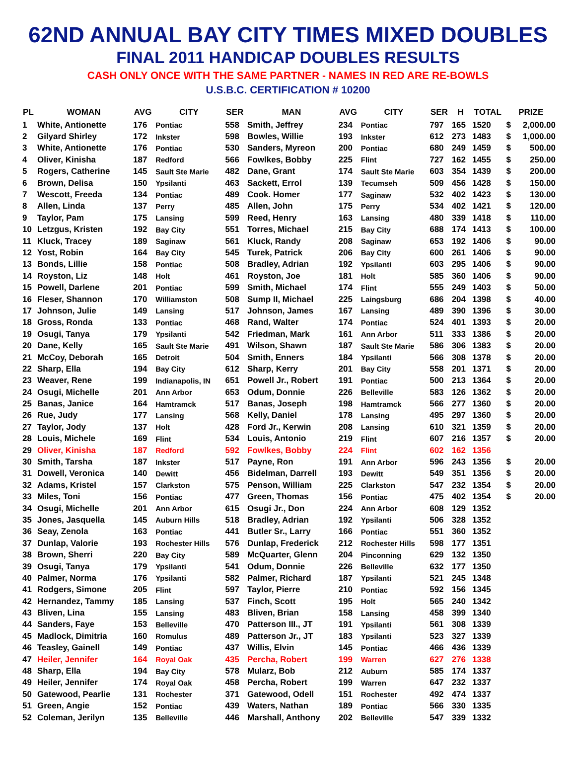62ND ANNUAL BAY CITY TIMES MIXED DOUBLES
FINAL 2011 HANDICAP DOUBLES RESULTS
CASH ONLY ONCE WITH THE SAME PARTNER - NAMES IN RED ARE RE-BOWLS
U.S.B.C. CERTIFICATION # 10200
| PL | WOMAN | AVG | CITY | SER | MAN | AVG | CITY | SER | H | TOTAL | PRIZE | |
| --- | --- | --- | --- | --- | --- | --- | --- | --- | --- | --- | --- | --- |
| 1 | White, Antionette | 176 | Pontiac | 558 | Smith, Jeffrey | 234 | Pontiac | 797 | 165 | 1520 | $ | 2,000.00 |
| 2 | Gilyard Shirley | 172 | Inkster | 598 | Bowles, Willie | 193 | Inkster | 612 | 273 | 1483 | $ | 1,000.00 |
| 3 | White, Antionette | 176 | Pontiac | 530 | Sanders, Myreon | 200 | Pontiac | 680 | 249 | 1459 | $ | 500.00 |
| 4 | Oliver, Kinisha | 187 | Redford | 566 | Fowlkes, Bobby | 225 | Flint | 727 | 162 | 1455 | $ | 250.00 |
| 5 | Rogers, Catherine | 145 | Sault Ste Marie | 482 | Dane, Grant | 174 | Sault Ste Marie | 603 | 354 | 1439 | $ | 200.00 |
| 6 | Brown, Delisa | 150 | Ypsilanti | 463 | Sackett, Errol | 139 | Tecumseh | 509 | 456 | 1428 | $ | 150.00 |
| 7 | Wescott, Freeda | 134 | Pontiac | 489 | Cook. Homer | 177 | Saginaw | 532 | 402 | 1423 | $ | 130.00 |
| 8 | Allen, Linda | 137 | Perry | 485 | Allen, John | 175 | Perry | 534 | 402 | 1421 | $ | 120.00 |
| 9 | Taylor, Pam | 175 | Lansing | 599 | Reed, Henry | 163 | Lansing | 480 | 339 | 1418 | $ | 110.00 |
| 10 | Letzgus, Kristen | 192 | Bay City | 551 | Torres, Michael | 215 | Bay City | 688 | 174 | 1413 | $ | 100.00 |
| 11 | Kluck, Tracey | 189 | Saginaw | 561 | Kluck, Randy | 208 | Saginaw | 653 | 192 | 1406 | $ | 90.00 |
| 12 | Yost, Robin | 164 | Bay City | 545 | Turek, Patrick | 206 | Bay City | 600 | 261 | 1406 | $ | 90.00 |
| 13 | Bonds, Lillie | 158 | Pontiac | 508 | Bradley, Adrian | 192 | Ypsilanti | 603 | 295 | 1406 | $ | 90.00 |
| 14 | Royston, Liz | 148 | Holt | 461 | Royston, Joe | 181 | Holt | 585 | 360 | 1406 | $ | 90.00 |
| 15 | Powell, Darlene | 201 | Pontiac | 599 | Smith, Michael | 174 | Flint | 555 | 249 | 1403 | $ | 50.00 |
| 16 | Fleser, Shannon | 170 | Williamston | 508 | Sump II, Michael | 225 | Laingsburg | 686 | 204 | 1398 | $ | 40.00 |
| 17 | Johnson, Julie | 149 | Lansing | 517 | Johnson, James | 167 | Lansing | 489 | 390 | 1396 | $ | 30.00 |
| 18 | Gross, Ronda | 133 | Pontiac | 468 | Rand, Walter | 174 | Pontiac | 524 | 401 | 1393 | $ | 20.00 |
| 19 | Osugi, Tanya | 179 | Ypsilanti | 542 | Friedman, Mark | 161 | Ann Arbor | 511 | 333 | 1386 | $ | 20.00 |
| 20 | Dane, Kelly | 165 | Sault Ste Marie | 491 | Wilson, Shawn | 187 | Sault Ste Marie | 586 | 306 | 1383 | $ | 20.00 |
| 21 | McCoy, Deborah | 165 | Detroit | 504 | Smith, Enners | 184 | Ypsilanti | 566 | 308 | 1378 | $ | 20.00 |
| 22 | Sharp, Ella | 194 | Bay City | 612 | Sharp, Kerry | 201 | Bay City | 558 | 201 | 1371 | $ | 20.00 |
| 23 | Weaver, Rene | 199 | Indianapolis, IN | 651 | Powell Jr., Robert | 191 | Pontiac | 500 | 213 | 1364 | $ | 20.00 |
| 24 | Osugi, Michelle | 201 | Ann Arbor | 653 | Odum, Donnie | 226 | Belleville | 583 | 126 | 1362 | $ | 20.00 |
| 25 | Banas, Janice | 164 | Hamtramck | 517 | Banas, Joseph | 198 | Hamtramck | 566 | 277 | 1360 | $ | 20.00 |
| 26 | Rue, Judy | 177 | Lansing | 568 | Kelly, Daniel | 178 | Lansing | 495 | 297 | 1360 | $ | 20.00 |
| 27 | Taylor, Jody | 137 | Holt | 428 | Ford Jr., Kerwin | 208 | Lansing | 610 | 321 | 1359 | $ | 20.00 |
| 28 | Louis, Michele | 169 | Flint | 534 | Louis, Antonio | 219 | Flint | 607 | 216 | 1357 | $ | 20.00 |
| 29 | Oliver, Kinisha | 187 | Redford | 592 | Fowlkes, Bobby | 224 | Flint | 602 | 162 | 1356 | | |
| 30 | Smith, Tarsha | 187 | Inkster | 517 | Payne, Ron | 191 | Ann Arbor | 596 | 243 | 1356 | $ | 20.00 |
| 31 | Dowell, Veronica | 140 | Dewitt | 456 | Bidelman, Darrell | 193 | Dewitt | 549 | 351 | 1356 | $ | 20.00 |
| 32 | Adams, Kristel | 157 | Clarkston | 575 | Penson, William | 225 | Clarkston | 547 | 232 | 1354 | $ | 20.00 |
| 33 | Miles, Toni | 156 | Pontiac | 477 | Green, Thomas | 156 | Pontiac | 475 | 402 | 1354 | $ | 20.00 |
| 34 | Osugi, Michelle | 201 | Ann Arbor | 615 | Osugi Jr., Don | 224 | Ann Arbor | 608 | 129 | 1352 | | |
| 35 | Jones, Jasquella | 145 | Auburn Hills | 518 | Bradley, Adrian | 192 | Ypsilanti | 506 | 328 | 1352 | | |
| 36 | Seay, Zenola | 163 | Pontiac | 441 | Butler Sr., Larry | 166 | Pontiac | 551 | 360 | 1352 | | |
| 37 | Dunlap, Valorie | 193 | Rochester Hills | 576 | Dunlap, Frederick | 212 | Rochester Hills | 598 | 177 | 1351 | | |
| 38 | Brown, Sherri | 220 | Bay City | 589 | McQuarter, Glenn | 204 | Pinconning | 629 | 132 | 1350 | | |
| 39 | Osugi, Tanya | 179 | Ypsilanti | 541 | Odum, Donnie | 226 | Belleville | 632 | 177 | 1350 | | |
| 40 | Palmer, Norma | 176 | Ypsilanti | 582 | Palmer, Richard | 187 | Ypsilanti | 521 | 245 | 1348 | | |
| 41 | Rodgers, Simone | 205 | Flint | 597 | Taylor, Pierre | 210 | Pontiac | 592 | 156 | 1345 | | |
| 42 | Hernandez, Tammy | 185 | Lansing | 537 | Finch, Scott | 195 | Holt | 565 | 240 | 1342 | | |
| 43 | Bliven, Lina | 155 | Lansing | 483 | Bliven, Brian | 158 | Lansing | 458 | 399 | 1340 | | |
| 44 | Sanders, Faye | 153 | Belleville | 470 | Patterson III., JT | 191 | Ypsilanti | 561 | 308 | 1339 | | |
| 45 | Madlock, Dimitria | 160 | Romulus | 489 | Patterson Jr., JT | 183 | Ypsilanti | 523 | 327 | 1339 | | |
| 46 | Teasley, Gainell | 149 | Pontiac | 437 | Willis, Elvin | 145 | Pontiac | 466 | 436 | 1339 | | |
| 47 | Heiler, Jennifer | 164 | Royal Oak | 435 | Percha, Robert | 199 | Warren | 627 | 276 | 1338 | | |
| 48 | Sharp, Ella | 194 | Bay City | 578 | Mularz, Bob | 212 | Auburn | 585 | 174 | 1337 | | |
| 49 | Heiler, Jennifer | 174 | Royal Oak | 458 | Percha, Robert | 199 | Warren | 647 | 232 | 1337 | | |
| 50 | Gatewood, Pearlie | 131 | Rochester | 371 | Gatewood, Odell | 151 | Rochester | 492 | 474 | 1337 | | |
| 51 | Green, Angie | 152 | Pontiac | 439 | Waters, Nathan | 189 | Pontiac | 566 | 330 | 1335 | | |
| 52 | Coleman, Jerilyn | 135 | Belleville | 446 | Marshall, Anthony | 202 | Belleville | 547 | 339 | 1332 | | |